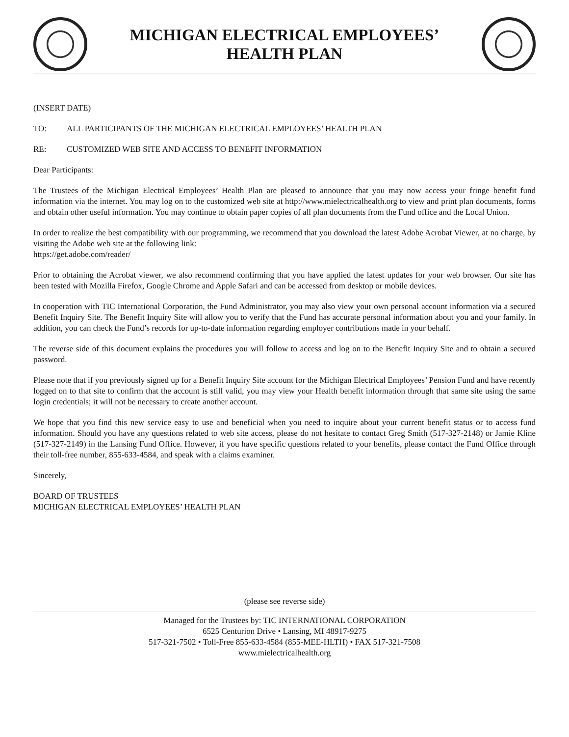MICHIGAN ELECTRICAL EMPLOYEES’
HEALTH PLAN
(INSERT DATE)
TO: ALL PARTICIPANTS OF THE MICHIGAN ELECTRICAL EMPLOYEES’ HEALTH PLAN
RE: CUSTOMIZED WEB SITE AND ACCESS TO BENEFIT INFORMATION
Dear Participants:
The Trustees of the Michigan Electrical Employees’ Health Plan are pleased to announce that you may now access your fringe benefit fund information via the internet. You may log on to the customized web site at http://www.mielectricalhealth.org to view and print plan documents, forms and obtain other useful information. You may continue to obtain paper copies of all plan documents from the Fund office and the Local Union.
In order to realize the best compatibility with our programming, we recommend that you download the latest Adobe Acrobat Viewer, at no charge, by visiting the Adobe web site at the following link:
https://get.adobe.com/reader/
Prior to obtaining the Acrobat viewer, we also recommend confirming that you have applied the latest updates for your web browser. Our site has been tested with Mozilla Firefox, Google Chrome and Apple Safari and can be accessed from desktop or mobile devices.
In cooperation with TIC International Corporation, the Fund Administrator, you may also view your own personal account information via a secured Benefit Inquiry Site. The Benefit Inquiry Site will allow you to verify that the Fund has accurate personal information about you and your family. In addition, you can check the Fund’s records for up-to-date information regarding employer contributions made in your behalf.
The reverse side of this document explains the procedures you will follow to access and log on to the Benefit Inquiry Site and to obtain a secured password.
Please note that if you previously signed up for a Benefit Inquiry Site account for the Michigan Electrical Employees’ Pension Fund and have recently logged on to that site to confirm that the account is still valid, you may view your Health benefit information through that same site using the same login credentials; it will not be necessary to create another account.
We hope that you find this new service easy to use and beneficial when you need to inquire about your current benefit status or to access fund information. Should you have any questions related to web site access, please do not hesitate to contact Greg Smith (517-327-2148) or Jamie Kline (517-327-2149) in the Lansing Fund Office. However, if you have specific questions related to your benefits, please contact the Fund Office through their toll-free number, 855-633-4584, and speak with a claims examiner.
Sincerely,
BOARD OF TRUSTEES
MICHIGAN ELECTRICAL EMPLOYEES’ HEALTH PLAN
(please see reverse side)
Managed for the Trustees by: TIC INTERNATIONAL CORPORATION
6525 Centurion Drive • Lansing, MI 48917-9275
517-321-7502 • Toll-Free 855-633-4584 (855-MEE-HLTH) • FAX 517-321-7508
www.mielectricalhealth.org